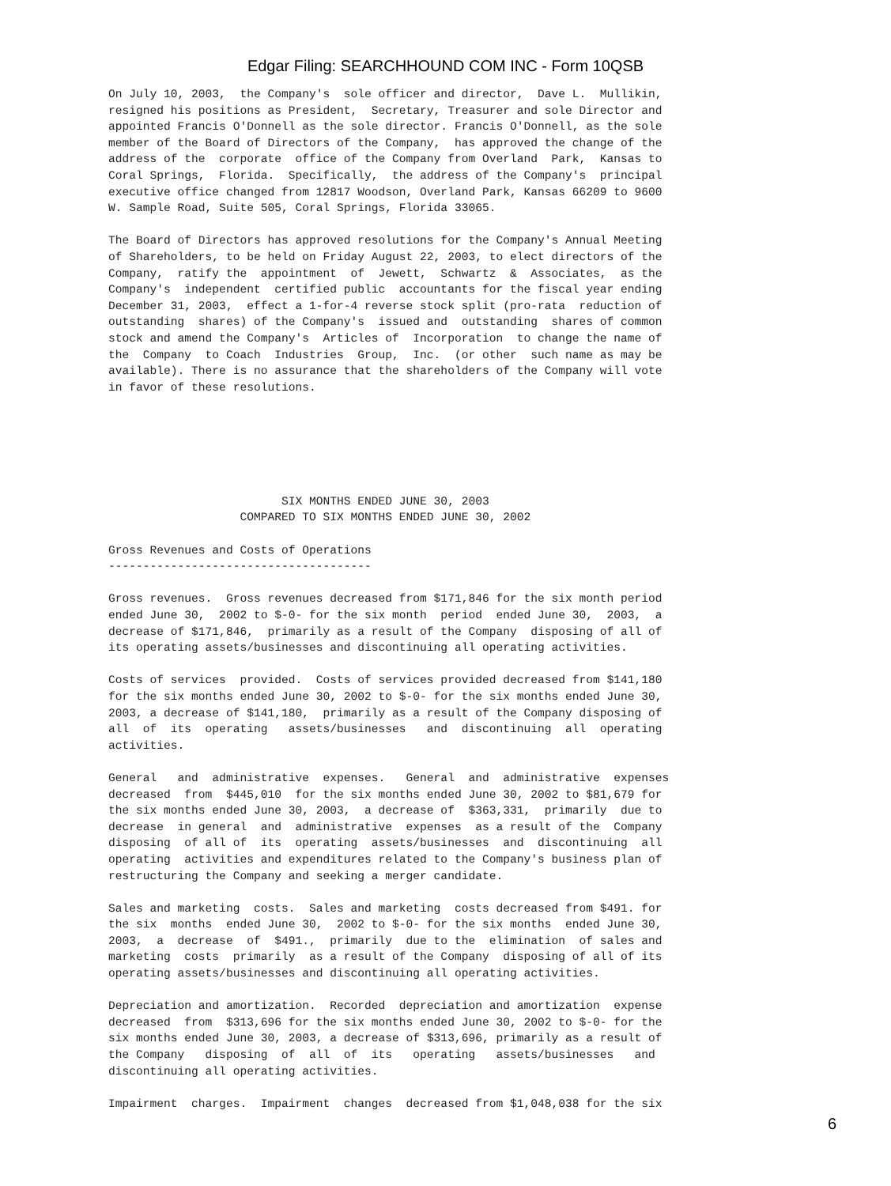Edgar Filing: SEARCHHOUND COM INC - Form 10QSB
On July 10, 2003,  the Company's  sole officer and director,  Dave L.  Mullikin,
resigned his positions as President,  Secretary, Treasurer and sole Director and
appointed Francis O'Donnell as the sole director. Francis O'Donnell, as the sole
member of the Board of Directors of the Company,  has approved the change of the
address of the  corporate  office of the Company from Overland  Park,  Kansas to
Coral Springs,  Florida.  Specifically,  the address of the Company's  principal
executive office changed from 12817 Woodson, Overland Park, Kansas 66209 to 9600
W. Sample Road, Suite 505, Coral Springs, Florida 33065.

The Board of Directors has approved resolutions for the Company's Annual Meeting
of Shareholders, to be held on Friday August 22, 2003, to elect directors of the
Company,  ratify the  appointment  of  Jewett,  Schwartz  &  Associates,  as the
Company's  independent  certified public  accountants for the fiscal year ending
December 31, 2003,  effect a 1-for-4 reverse stock split (pro-rata  reduction of
outstanding  shares) of the Company's  issued and  outstanding  shares of common
stock and amend the Company's  Articles of  Incorporation  to change the name of
the  Company  to Coach  Industries  Group,  Inc.  (or other  such name as may be
available). There is no assurance that the shareholders of the Company will vote
in favor of these resolutions.






                         SIX MONTHS ENDED JUNE 30, 2003
                   COMPARED TO SIX MONTHS ENDED JUNE 30, 2002

Gross Revenues and Costs of Operations
--------------------------------------

Gross revenues.  Gross revenues decreased from $171,846 for the six month period
ended June 30,  2002 to $-0- for the six month  period  ended June 30,  2003,  a
decrease of $171,846,  primarily as a result of the Company  disposing of all of
its operating assets/businesses and discontinuing all operating activities.

Costs of services  provided.  Costs of services provided decreased from $141,180
for the six months ended June 30, 2002 to $-0- for the six months ended June 30,
2003, a decrease of $141,180,  primarily as a result of the Company disposing of
all  of  its  operating   assets/businesses   and  discontinuing  all  operating
activities.

General   and  administrative  expenses.   General  and  administrative  expenses
decreased  from  $445,010  for the six months ended June 30, 2002 to $81,679 for
the six months ended June 30, 2003,  a decrease of  $363,331,  primarily  due to
decrease  in general  and  administrative  expenses  as a result of the  Company
disposing  of all of  its  operating  assets/businesses  and  discontinuing  all
operating  activities and expenditures related to the Company's business plan of
restructuring the Company and seeking a merger candidate.

Sales and marketing  costs.  Sales and marketing  costs decreased from $491. for
the six  months  ended June 30,  2002 to $-0- for the six months  ended June 30,
2003,  a  decrease  of  $491.,  primarily  due to the  elimination  of sales and
marketing  costs  primarily  as a result of the Company  disposing of all of its
operating assets/businesses and discontinuing all operating activities.

Depreciation and amortization.  Recorded  depreciation and amortization  expense
decreased  from  $313,696 for the six months ended June 30, 2002 to $-0- for the
six months ended June 30, 2003, a decrease of $313,696, primarily as a result of
the Company   disposing  of  all  of  its   operating   assets/businesses   and
discontinuing all operating activities.

Impairment  charges.  Impairment  changes  decreased from $1,048,038 for the six
6